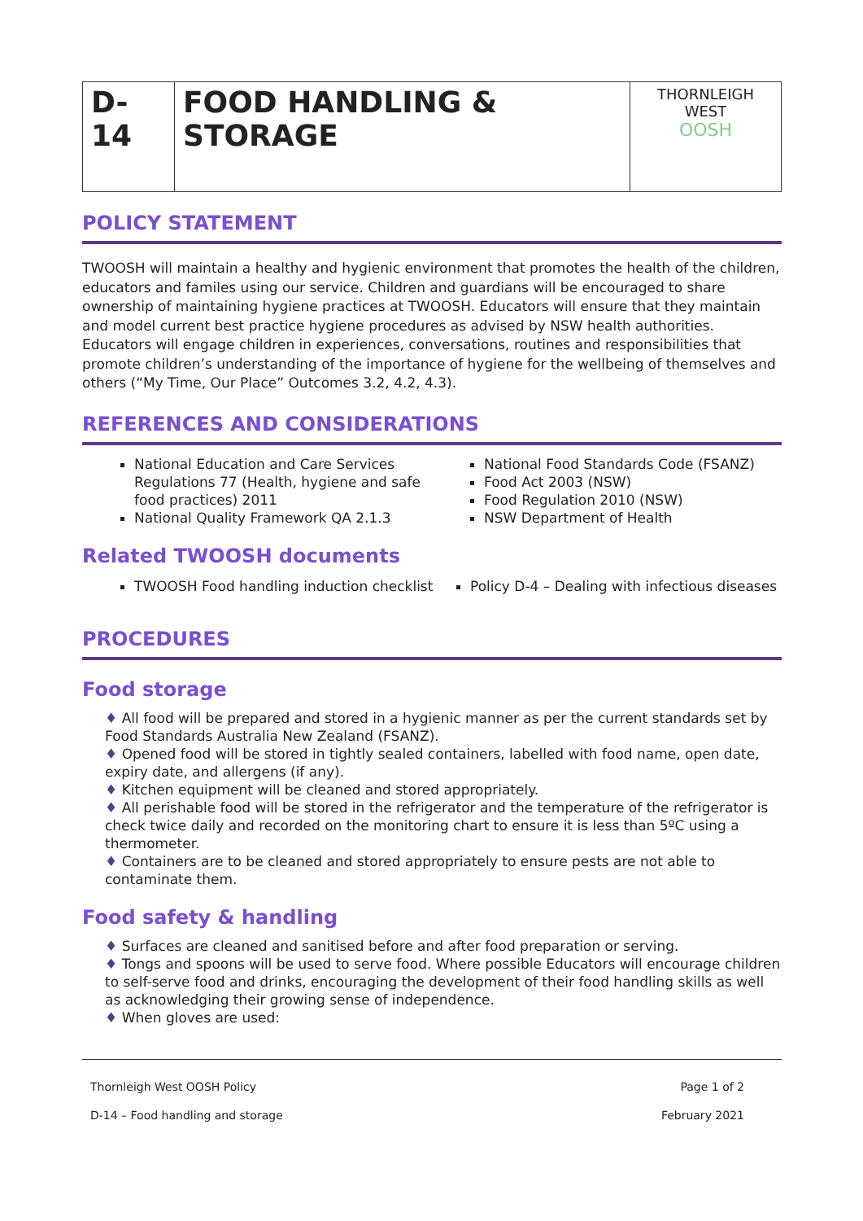| D-14 | FOOD HANDLING & STORAGE | THORNLEIGH WEST OOSH |
POLICY STATEMENT
TWOOSH will maintain a healthy and hygienic environment that promotes the health of the children, educators and familes using our service. Children and guardians will be encouraged to share ownership of maintaining hygiene practices at TWOOSH. Educators will ensure that they maintain and model current best practice hygiene procedures as advised by NSW health authorities. Educators will engage children in experiences, conversations, routines and responsibilities that promote children’s understanding of the importance of hygiene for the wellbeing of themselves and others (“My Time, Our Place” Outcomes 3.2, 4.2, 4.3).
REFERENCES AND CONSIDERATIONS
National Education and Care Services Regulations 77 (Health, hygiene and safe food practices) 2011
National Quality Framework QA 2.1.3
National Food Standards Code (FSANZ)
Food Act 2003 (NSW)
Food Regulation 2010 (NSW)
NSW Department of Health
Related TWOOSH documents
TWOOSH Food handling induction checklist
Policy D-4 – Dealing with infectious diseases
PROCEDURES
Food storage
All food will be prepared and stored in a hygienic manner as per the current standards set by Food Standards Australia New Zealand (FSANZ).
Opened food will be stored in tightly sealed containers, labelled with food name, open date, expiry date, and allergens (if any).
Kitchen equipment will be cleaned and stored appropriately.
All perishable food will be stored in the refrigerator and the temperature of the refrigerator is check twice daily and recorded on the monitoring chart to ensure it is less than 5ºC using a thermometer.
Containers are to be cleaned and stored appropriately to ensure pests are not able to contaminate them.
Food safety & handling
Surfaces are cleaned and sanitised before and after food preparation or serving.
Tongs and spoons will be used to serve food. Where possible Educators will encourage children to self-serve food and drinks, encouraging the development of their food handling skills as well as acknowledging their growing sense of independence.
When gloves are used:
Thornleigh West OOSH Policy Page 1 of 2
D-14 – Food handling and storage February 2021